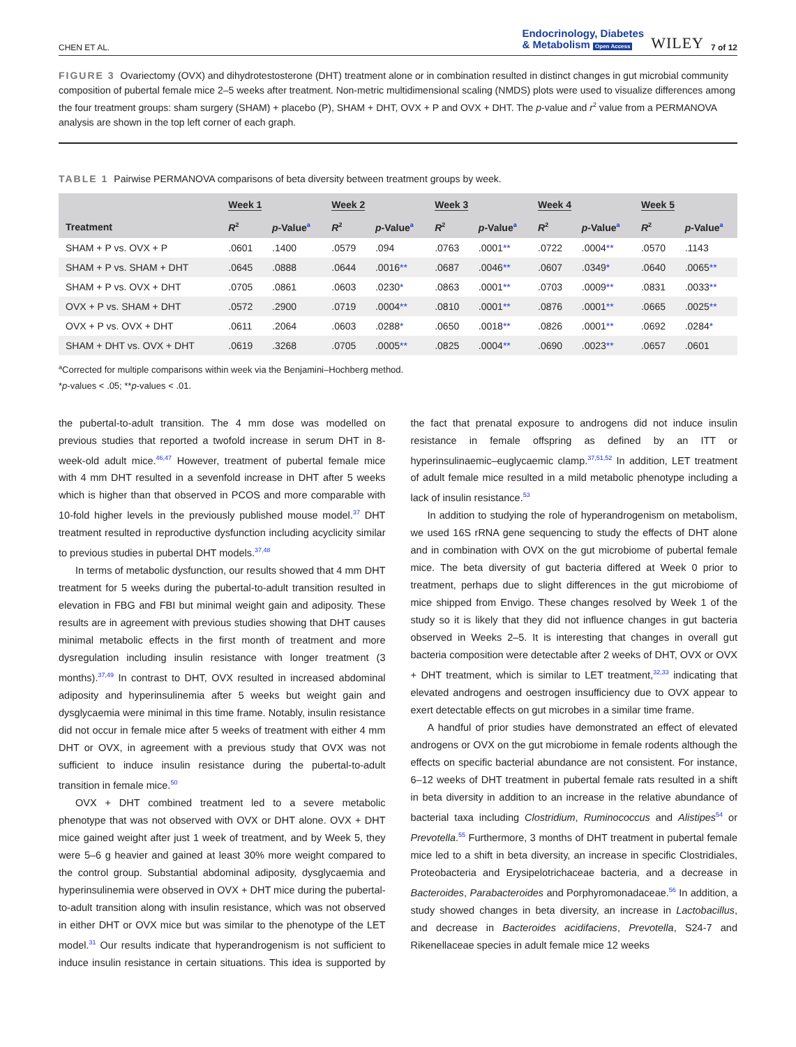CHEN ET AL. Endocrinology, Diabetes
& Metabolism Open Access WILEY 7 of 12
FIGURE 3 Ovariectomy (OVX) and dihydrotestosterone (DHT) treatment alone or in combination resulted in distinct changes in gut microbial community composition of pubertal female mice 2–5 weeks after treatment. Non-metric multidimensional scaling (NMDS) plots were used to visualize differences among the four treatment groups: sham surgery (SHAM) + placebo (P), SHAM + DHT, OVX + P and OVX + DHT. The p-value and r<sup>2</sup> value from a PERMANOVA analysis are shown in the top left corner of each graph.
TABLE 1 Pairwise PERMANOVA comparisons of beta diversity between treatment groups by week.
| | Week 1 | | Week 2 | | Week 3 | | Week 4 | | Week 5 | |
| --- | --- | --- | --- | --- | --- | --- | --- | --- | --- | --- |
| Treatment | R<sup>2</sup> | p -Value<sup>a</sup> | R<sup>2</sup> | p -Value<sup>a</sup> | R<sup>2</sup> | p -Value<sup>a</sup> | R<sup>2</sup> | p -Value<sup>a</sup> | R<sup>2</sup> | p -Value<sup>a</sup> |
| SHAM + P vs. OVX + P | .0601 | .1400 | .0579 | .094 | .0763 | .0001 ** | .0722 | .0004 ** | .0570 | .1143 |
| SHAM + P vs. SHAM + DHT | .0645 | .0888 | .0644 | .0016 ** | .0687 | .0046 ** | .0607 | .0349 * | .0640 | .0065 ** |
| SHAM + P vs. OVX + DHT | .0705 | .0861 | .0603 | .0230 * | .0863 | .0001 ** | .0703 | .0009 ** | .0831 | .0033 ** |
| OVX + P vs. SHAM + DHT | .0572 | .2900 | .0719 | .0004 ** | .0810 | .0001 ** | .0876 | .0001 ** | .0665 | .0025 ** |
| OVX + P vs. OVX + DHT | .0611 | .2064 | .0603 | .0288 * | .0650 | .0018 ** | .0826 | .0001 ** | .0692 | .0284 * |
| SHAM + DHT vs. OVX + DHT | .0619 | .3268 | .0705 | .0005 ** | .0825 | .0004 ** | .0690 | .0023 ** | .0657 | .0601 |
<sup>a</sup> Corrected for multiple comparisons within week via the Benjamini–Hochberg method.
*p-values < .05; **p-values < .01.
the pubertal-to-adult transition. The 4 mm dose was modelled on previous studies that reported a twofold increase in serum DHT in 8-week-old adult mice.<sup>46,47</sup> However, treatment of pubertal female mice with 4 mm DHT resulted in a sevenfold increase in DHT after 5 weeks which is higher than that observed in PCOS and more comparable with 10-fold higher levels in the previously published mouse model.<sup>37</sup> DHT treatment resulted in reproductive dysfunction including acyclicity similar to previous studies in pubertal DHT models.<sup>37,48</sup>
In terms of metabolic dysfunction, our results showed that 4 mm DHT treatment for 5 weeks during the pubertal-to-adult transition resulted in elevation in FBG and FBI but minimal weight gain and adiposity. These results are in agreement with previous studies showing that DHT causes minimal metabolic effects in the first month of treatment and more dysregulation including insulin resistance with longer treatment (3 months).<sup>37,49</sup> In contrast to DHT, OVX resulted in increased abdominal adiposity and hyperinsulinemia after 5 weeks but weight gain and dysglycaemia were minimal in this time frame. Notably, insulin resistance did not occur in female mice after 5 weeks of treatment with either 4 mm DHT or OVX, in agreement with a previous study that OVX was not sufficient to induce insulin resistance during the pubertal-to-adult transition in female mice.<sup>50</sup>
OVX + DHT combined treatment led to a severe metabolic phenotype that was not observed with OVX or DHT alone. OVX + DHT mice gained weight after just 1 week of treatment, and by Week 5, they were 5–6 g heavier and gained at least 30% more weight compared to the control group. Substantial abdominal adiposity, dysglycaemia and hyperinsulinemia were observed in OVX + DHT mice during the pubertal-to-adult transition along with insulin resistance, which was not observed in either DHT or OVX mice but was similar to the phenotype of the LET model.<sup>31</sup> Our results indicate that hyperandrogenism is not sufficient to induce insulin resistance in certain situations. This idea is supported by the fact that prenatal exposure to androgens did not induce insulin resistance in female offspring as defined by an ITT or hyperinsulinaemic–euglycaemic clamp.<sup>37,51,52</sup> In addition, LET treatment of adult female mice resulted in a mild metabolic phenotype including a lack of insulin resistance.<sup>53</sup>
In addition to studying the role of hyperandrogenism on metabolism, we used 16S rRNA gene sequencing to study the effects of DHT alone and in combination with OVX on the gut microbiome of pubertal female mice. The beta diversity of gut bacteria differed at Week 0 prior to treatment, perhaps due to slight differences in the gut microbiome of mice shipped from Envigo. These changes resolved by Week 1 of the study so it is likely that they did not influence changes in gut bacteria observed in Weeks 2–5. It is interesting that changes in overall gut bacteria composition were detectable after 2 weeks of DHT, OVX or OVX + DHT treatment, which is similar to LET treatment,<sup>32,33</sup> indicating that elevated androgens and oestrogen insufficiency due to OVX appear to exert detectable effects on gut microbes in a similar time frame.
A handful of prior studies have demonstrated an effect of elevated androgens or OVX on the gut microbiome in female rodents although the effects on specific bacterial abundance are not consistent. For instance, 6–12 weeks of DHT treatment in pubertal female rats resulted in a shift in beta diversity in addition to an increase in the relative abundance of bacterial taxa including Clostridium, Ruminococcus and Alistipes<sup>54</sup> or Prevotella.<sup>55</sup> Furthermore, 3 months of DHT treatment in pubertal female mice led to a shift in beta diversity, an increase in specific Clostridiales, Proteobacteria and Erysipelotrichaceae bacteria, and a decrease in Bacteroides, Parabacteroides and Porphyromonadaceae.<sup>56</sup> In addition, a study showed changes in beta diversity, an increase in Lactobacillus, and decrease in Bacteroides acidifaciens, Prevotella, S24-7 and Rikenellaceae species in adult female mice 12 weeks